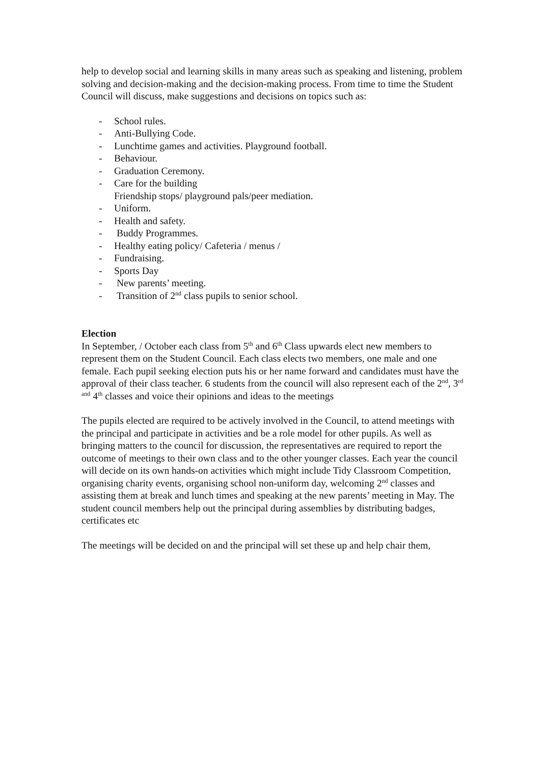help to develop social and learning skills in many areas such as speaking and listening, problem solving and decision-making and the decision-making process. From time to time the Student Council will discuss, make suggestions and decisions on topics such as:
- School rules.
- Anti-Bullying Code.
- Lunchtime games and activities. Playground football.
- Behaviour.
- Graduation Ceremony.
- Care for the building
Friendship stops/ playground pals/peer mediation.
- Uniform.
- Health and safety.
- Buddy Programmes.
- Healthy eating policy/ Cafeteria / menus /
- Fundraising.
- Sports Day
- New parents’ meeting.
- Transition of 2<sup>nd</sup> class pupils to senior school.
Election
In September, / October each class from 5<sup>th</sup> and 6<sup>th</sup> Class upwards elect new members to represent them on the Student Council. Each class elects two members, one male and one female. Each pupil seeking election puts his or her name forward and candidates must have the approval of their class teacher. 6 students from the council will also represent each of the 2<sup>nd</sup>, 3<sup>rd and</sup> 4<sup>th</sup> classes and voice their opinions and ideas to the meetings
The pupils elected are required to be actively involved in the Council, to attend meetings with the principal and participate in activities and be a role model for other pupils. As well as bringing matters to the council for discussion, the representatives are required to report the outcome of meetings to their own class and to the other younger classes. Each year the council will decide on its own hands-on activities which might include Tidy Classroom Competition, organising charity events, organising school non-uniform day, welcoming 2<sup>nd</sup> classes and assisting them at break and lunch times and speaking at the new parents’ meeting in May. The student council members help out the principal during assemblies by distributing badges, certificates etc
The meetings will be decided on and the principal will set these up and help chair them,